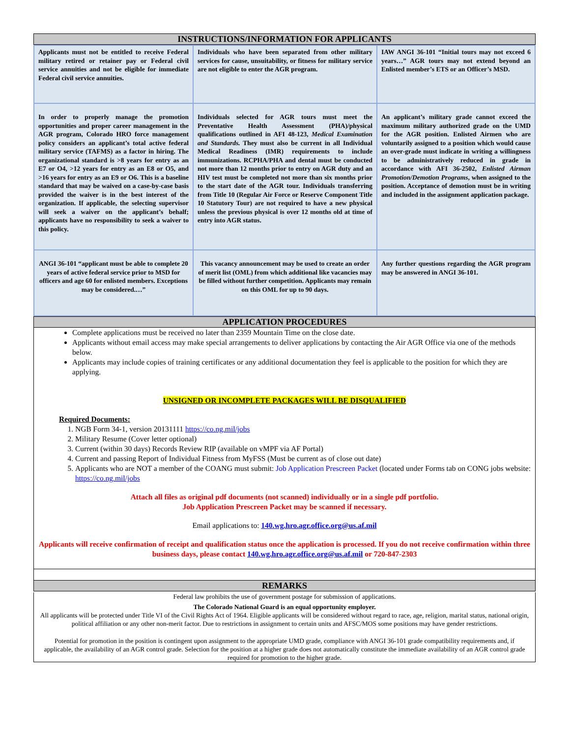INSTRUCTIONS/INFORMATION FOR APPLICANTS
| Applicants must not be entitled to receive Federal military retired or retainer pay or Federal civil service annuities and not be eligible for immediate Federal civil service annuities. | Individuals who have been separated from other military services for cause, unsuitability, or fitness for military service are not eligible to enter the AGR program. | IAW ANGI 36-101 “Initial tours may not exceed 6 years…” AGR tours may not extend beyond an Enlisted member’s ETS or an Officer’s MSD. |
| In order to properly manage the promotion opportunities and proper career management in the AGR program, Colorado HRO force management policy considers an applicant’s total active federal military service (TAFMS) as a factor in hiring. The organizational standard is >8 years for entry as an E7 or O4, >12 years for entry as an E8 or O5, and >16 years for entry as an E9 or O6. This is a baseline standard that may be waived on a case-by-case basis provided the waiver is in the best interest of the organization. If applicable, the selecting supervisor will seek a waiver on the applicant’s behalf; applicants have no responsibility to seek a waiver to this policy. | Individuals selected for AGR tours must meet the Preventative Health Assessment (PHA)/physical qualifications outlined in AFI 48-123, Medical Examination and Standards. They must also be current in all Individual Medical Readiness (IMR) requirements to include immunizations. RCPHA/PHA and dental must be conducted not more than 12 months prior to entry on AGR duty and an HIV test must be completed not more than six months prior to the start date of the AGR tour. Individuals transferring from Title 10 (Regular Air Force or Reserve Component Title 10 Statutory Tour) are not required to have a new physical unless the previous physical is over 12 months old at time of entry into AGR status. | An applicant’s military grade cannot exceed the maximum military authorized grade on the UMD for the AGR position. Enlisted Airmen who are voluntarily assigned to a position which would cause an over-grade must indicate in writing a willingness to be administratively reduced in grade in accordance with AFI 36-2502, Enlisted Airman Promotion/Demotion Programs , when assigned to the position. Acceptance of demotion must be in writing and included in the assignment application package. |
| ANGI 36-101 “applicant must be able to complete 20 years of active federal service prior to MSD for officers and age 60 for enlisted members. Exceptions may be considered.…” | This vacancy announcement may be used to create an order of merit list (OML) from which additional like vacancies may be filled without further competition. Applicants may remain on this OML for up to 90 days. | Any further questions regarding the AGR program may be answered in ANGI 36-101. |
APPLICATION PROCEDURES
Complete applications must be received no later than 2359 Mountain Time on the close date.
Applicants without email access may make special arrangements to deliver applications by contacting the Air AGR Office via one of the methods below.
Applicants may include copies of training certificates or any additional documentation they feel is applicable to the position for which they are applying.
UNSIGNED OR INCOMPLETE PACKAGES WILL BE DISQUALIFIED
Required Documents:
1. NGB Form 34-1, version 20131111 https://co.ng.mil/jobs
2. Military Resume (Cover letter optional)
3. Current (within 30 days) Records Review RIP (available on vMPF via AF Portal)
4. Current and passing Report of Individual Fitness from MyFSS (Must be current as of close out date)
5. Applicants who are NOT a member of the COANG must submit: Job Application Prescreen Packet (located under Forms tab on CONG jobs website: https://co.ng.mil/jobs
Attach all files as original pdf documents (not scanned) individually or in a single pdf portfolio.
Job Application Prescreen Packet may be scanned if necessary.
Email applications to: 140.wg.hro.agr.office.org@us.af.mil
Applicants will receive confirmation of receipt and qualification status once the application is processed. If you do not receive confirmation within three business days, please contact 140.wg.hro.agr.office.org@us.af.mil or 720-847-2303
REMARKS
Federal law prohibits the use of government postage for submission of applications.
The Colorado National Guard is an equal opportunity employer.
All applicants will be protected under Title VI of the Civil Rights Act of 1964. Eligible applicants will be considered without regard to race, age, religion, marital status, national origin, political affiliation or any other non-merit factor. Due to restrictions in assignment to certain units and AFSC/MOS some positions may have gender restrictions.
Potential for promotion in the position is contingent upon assignment to the appropriate UMD grade, compliance with ANGI 36-101 grade compatibility requirements and, if applicable, the availability of an AGR control grade. Selection for the position at a higher grade does not automatically constitute the immediate availability of an AGR control grade required for promotion to the higher grade.